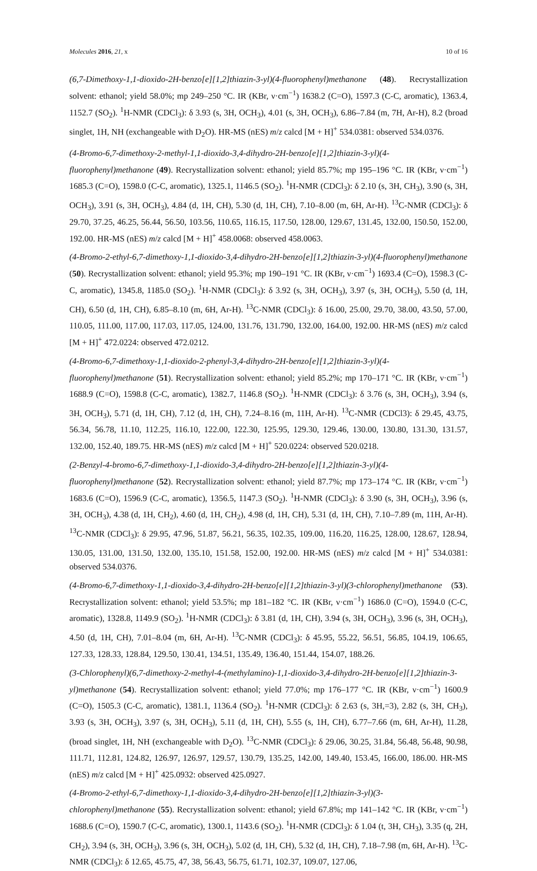Molecules 2016, 21, x 10 of 16
(6,7-Dimethoxy-1,1-dioxido-2H-benzo[e][1,2]thiazin-3-yl)(4-fluorophenyl)methanone (48). Recrystallization solvent: ethanol; yield 58.0%; mp 249–250 °C. IR (KBr, ν·cm<sup>−1</sup>) 1638.2 (C=O), 1597.3 (C-C, aromatic), 1363.4, 1152.7 (SO<sub>2</sub>). <sup>1</sup>H-NMR (CDCl<sub>3</sub>): δ 3.93 (s, 3H, OCH<sub>3</sub>), 4.01 (s, 3H, OCH<sub>3</sub>), 6.86–7.84 (m, 7H, Ar-H), 8.2 (broad singlet, 1H, NH (exchangeable with D<sub>2</sub>O). HR-MS (nES) m/z calcd [M + H]<sup>+</sup> 534.0381: observed 534.0376.
(4-Bromo-6,7-dimethoxy-2-methyl-1,1-dioxido-3,4-dihydro-2H-benzo[e][1,2]thiazin-3-yl)(4-fluorophenyl)methanone (49). Recrystallization solvent: ethanol; yield 85.7%; mp 195–196 °C. IR (KBr, ν·cm<sup>−1</sup>) 1685.3 (C=O), 1598.0 (C-C, aromatic), 1325.1, 1146.5 (SO<sub>2</sub>). <sup>1</sup>H-NMR (CDCl<sub>3</sub>): δ 2.10 (s, 3H, CH<sub>3</sub>), 3.90 (s, 3H, OCH<sub>3</sub>), 3.91 (s, 3H, OCH<sub>3</sub>), 4.84 (d, 1H, CH), 5.30 (d, 1H, CH), 7.10–8.00 (m, 6H, Ar-H). <sup>13</sup>C-NMR (CDCl<sub>3</sub>): δ 29.70, 37.25, 46.25, 56.44, 56.50, 103.56, 110.65, 116.15, 117.50, 128.00, 129.67, 131.45, 132.00, 150.50, 152.00, 192.00. HR-MS (nES) m/z calcd [M + H]<sup>+</sup> 458.0068: observed 458.0063.
(4-Bromo-2-ethyl-6,7-dimethoxy-1,1-dioxido-3,4-dihydro-2H-benzo[e][1,2]thiazin-3-yl)(4-fluorophenyl)methanone (50). Recrystallization solvent: ethanol; yield 95.3%; mp 190–191 °C. IR (KBr, ν·cm<sup>−1</sup>) 1693.4 (C=O), 1598.3 (C-C, aromatic), 1345.8, 1185.0 (SO<sub>2</sub>). <sup>1</sup>H-NMR (CDCl<sub>3</sub>): δ 3.92 (s, 3H, OCH<sub>3</sub>), 3.97 (s, 3H, OCH<sub>3</sub>), 5.50 (d, 1H, CH), 6.50 (d, 1H, CH), 6.85–8.10 (m, 6H, Ar-H). <sup>13</sup>C-NMR (CDCl<sub>3</sub>): δ 16.00, 25.00, 29.70, 38.00, 43.50, 57.00, 110.05, 111.00, 117.00, 117.03, 117.05, 124.00, 131.76, 131.790, 132.00, 164.00, 192.00. HR-MS (nES) m/z calcd [M + H]<sup>+</sup> 472.0224: observed 472.0212.
(4-Bromo-6,7-dimethoxy-1,1-dioxido-2-phenyl-3,4-dihydro-2H-benzo[e][1,2]thiazin-3-yl)(4-fluorophenyl)methanone (51). Recrystallization solvent: ethanol; yield 85.2%; mp 170–171 °C. IR (KBr, ν·cm<sup>−1</sup>) 1688.9 (C=O), 1598.8 (C-C, aromatic), 1382.7, 1146.8 (SO<sub>2</sub>). <sup>1</sup>H-NMR (CDCl<sub>3</sub>): δ 3.76 (s, 3H, OCH<sub>3</sub>), 3.94 (s, 3H, OCH<sub>3</sub>), 5.71 (d, 1H, CH), 7.12 (d, 1H, CH), 7.24–8.16 (m, 11H, Ar-H). <sup>13</sup>C-NMR (CDCl3): δ 29.45, 43.75, 56.34, 56.78, 11.10, 112.25, 116.10, 122.00, 122.30, 125.95, 129.30, 129.46, 130.00, 130.80, 131.30, 131.57, 132.00, 152.40, 189.75. HR-MS (nES) m/z calcd [M + H]<sup>+</sup> 520.0224: observed 520.0218.
(2-Benzyl-4-bromo-6,7-dimethoxy-1,1-dioxido-3,4-dihydro-2H-benzo[e][1,2]thiazin-3-yl)(4-fluorophenyl)methanone (52). Recrystallization solvent: ethanol; yield 87.7%; mp 173–174 °C. IR (KBr, ν·cm<sup>−1</sup>) 1683.6 (C=O), 1596.9 (C-C, aromatic), 1356.5, 1147.3 (SO<sub>2</sub>). <sup>1</sup>H-NMR (CDCl<sub>3</sub>): δ 3.90 (s, 3H, OCH<sub>3</sub>), 3.96 (s, 3H, OCH<sub>3</sub>), 4.38 (d, 1H, CH<sub>2</sub>), 4.60 (d, 1H, CH<sub>2</sub>), 4.98 (d, 1H, CH), 5.31 (d, 1H, CH), 7.10–7.89 (m, 11H, Ar-H). <sup>13</sup>C-NMR (CDCl<sub>3</sub>): δ 29.95, 47.96, 51.87, 56.21, 56.35, 102.35, 109.00, 116.20, 116.25, 128.00, 128.67, 128.94, 130.05, 131.00, 131.50, 132.00, 135.10, 151.58, 152.00, 192.00. HR-MS (nES) m/z calcd [M + H]<sup>+</sup> 534.0381: observed 534.0376.
(4-Bromo-6,7-dimethoxy-1,1-dioxido-3,4-dihydro-2H-benzo[e][1,2]thiazin-3-yl)(3-chlorophenyl)methanone (53). Recrystallization solvent: ethanol; yield 53.5%; mp 181–182 °C. IR (KBr, ν·cm<sup>−1</sup>) 1686.0 (C=O), 1594.0 (C-C, aromatic), 1328.8, 1149.9 (SO<sub>2</sub>). <sup>1</sup>H-NMR (CDCl<sub>3</sub>): δ 3.81 (d, 1H, CH), 3.94 (s, 3H, OCH<sub>3</sub>), 3.96 (s, 3H, OCH<sub>3</sub>), 4.50 (d, 1H, CH), 7.01–8.04 (m, 6H, Ar-H). <sup>13</sup>C-NMR (CDCl<sub>3</sub>): δ 45.95, 55.22, 56.51, 56.85, 104.19, 106.65, 127.33, 128.33, 128.84, 129.50, 130.41, 134.51, 135.49, 136.40, 151.44, 154.07, 188.26.
(3-Chlorophenyl)(6,7-dimethoxy-2-methyl-4-(methylamino)-1,1-dioxido-3,4-dihydro-2H-benzo[e][1,2]thiazin-3-yl)methanone (54). Recrystallization solvent: ethanol; yield 77.0%; mp 176–177 °C. IR (KBr, ν·cm<sup>−1</sup>) 1600.9 (C=O), 1505.3 (C-C, aromatic), 1381.1, 1136.4 (SO<sub>2</sub>). <sup>1</sup>H-NMR (CDCl<sub>3</sub>): δ 2.63 (s, 3H,=3), 2.82 (s, 3H, CH<sub>3</sub>), 3.93 (s, 3H, OCH<sub>3</sub>), 3.97 (s, 3H, OCH<sub>3</sub>), 5.11 (d, 1H, CH), 5.55 (s, 1H, CH), 6.77–7.66 (m, 6H, Ar-H), 11.28, (broad singlet, 1H, NH (exchangeable with D<sub>2</sub>O). <sup>13</sup>C-NMR (CDCl<sub>3</sub>): δ 29.06, 30.25, 31.84, 56.48, 56.48, 90.98, 111.71, 112.81, 124.82, 126.97, 126.97, 129.57, 130.79, 135.25, 142.00, 149.40, 153.45, 166.00, 186.00. HR-MS (nES) m/z calcd [M + H]<sup>+</sup> 425.0932: observed 425.0927.
(4-Bromo-2-ethyl-6,7-dimethoxy-1,1-dioxido-3,4-dihydro-2H-benzo[e][1,2]thiazin-3-yl)(3-chlorophenyl)methanone (55). Recrystallization solvent: ethanol; yield 67.8%; mp 141–142 °C. IR (KBr, ν·cm<sup>−1</sup>) 1688.6 (C=O), 1590.7 (C-C, aromatic), 1300.1, 1143.6 (SO<sub>2</sub>). <sup>1</sup>H-NMR (CDCl<sub>3</sub>): δ 1.04 (t, 3H, CH<sub>3</sub>), 3.35 (q, 2H, CH<sub>2</sub>), 3.94 (s, 3H, OCH<sub>3</sub>), 3.96 (s, 3H, OCH<sub>3</sub>), 5.02 (d, 1H, CH), 5.32 (d, 1H, CH), 7.18–7.98 (m, 6H, Ar-H). <sup>13</sup>C-NMR (CDCl<sub>3</sub>): δ 12.65, 45.75, 47, 38, 56.43, 56.75, 61.71, 102.37, 109.07, 127.06,